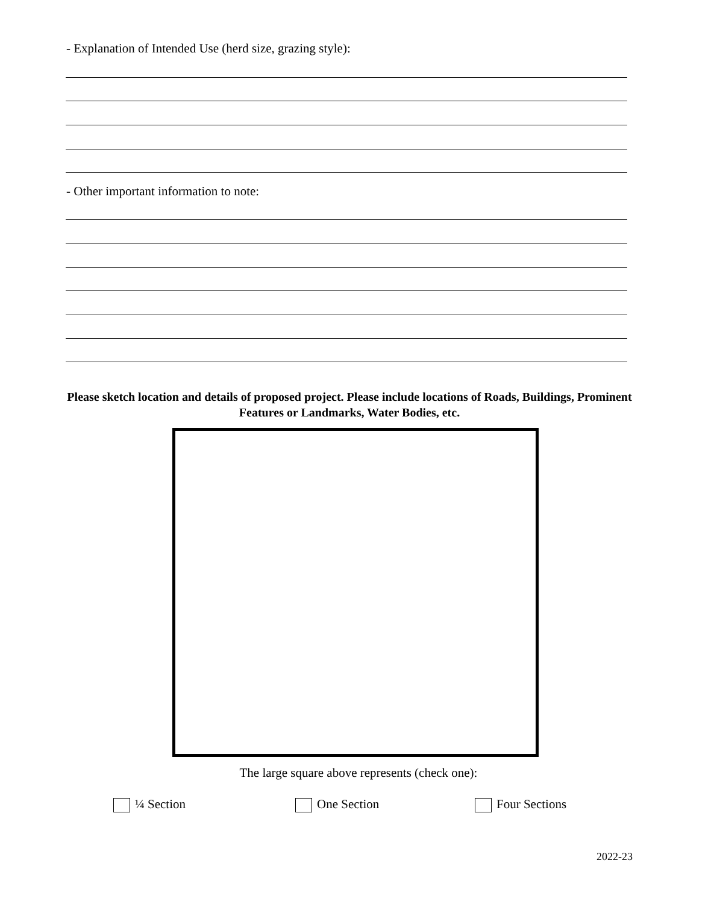- Explanation of Intended Use (herd size, grazing style):
- Other important information to note:
Please sketch location and details of proposed project. Please include locations of Roads, Buildings, Prominent Features or Landmarks, Water Bodies, etc.
The large square above represents (check one):
¼ Section One Section Four Sections
2022-23